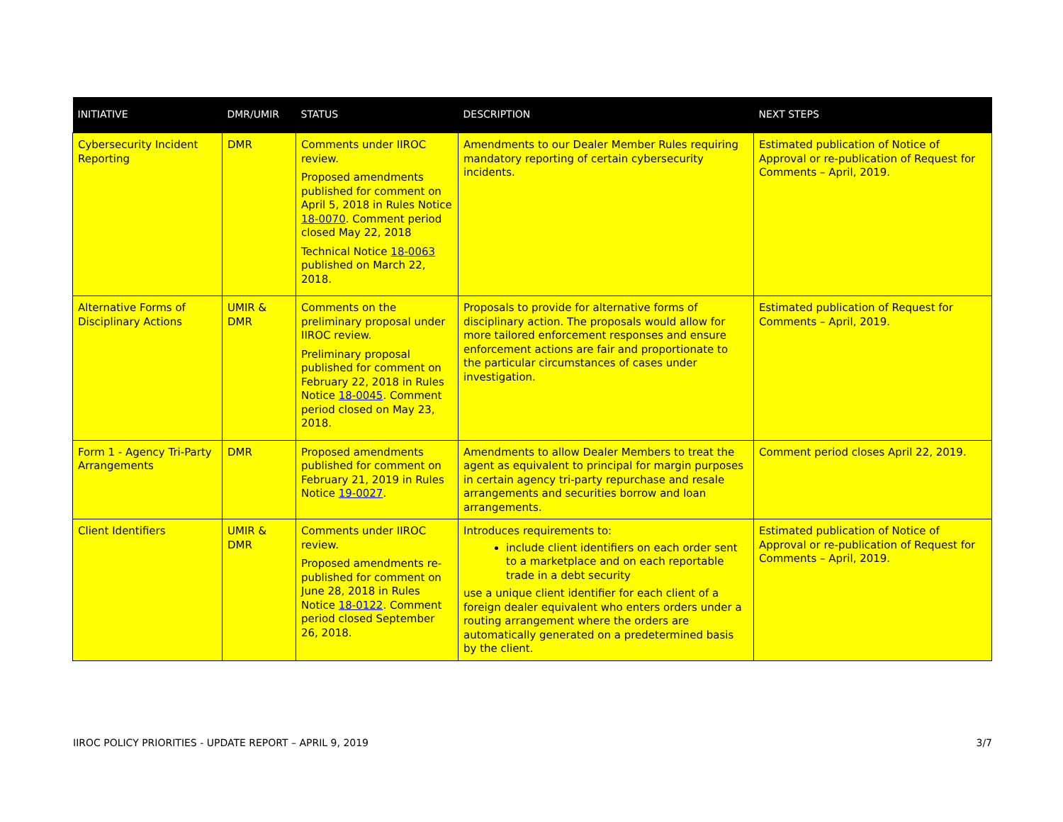| INITIATIVE | DMR/UMIR | STATUS | DESCRIPTION | NEXT STEPS |
| --- | --- | --- | --- | --- |
| Cybersecurity Incident Reporting | DMR | Comments under IIROC review. Proposed amendments published for comment on April 5, 2018 in Rules Notice 18-0070 . Comment period closed May 22, 2018 Technical Notice 18-0063 published on March 22, 2018. | Amendments to our Dealer Member Rules requiring mandatory reporting of certain cybersecurity incidents. | Estimated publication of Notice of Approval or re-publication of Request for Comments – April, 2019. |
| Alternative Forms of Disciplinary Actions | UMIR & DMR | Comments on the preliminary proposal under IIROC review. Preliminary proposal published for comment on February 22, 2018 in Rules Notice 18-0045 . Comment period closed on May 23, 2018. | Proposals to provide for alternative forms of disciplinary action. The proposals would allow for more tailored enforcement responses and ensure enforcement actions are fair and proportionate to the particular circumstances of cases under investigation. | Estimated publication of Request for Comments – April, 2019. |
| Form 1 - Agency Tri-Party Arrangements | DMR | Proposed amendments published for comment on February 21, 2019 in Rules Notice 19-0027 . | Amendments to allow Dealer Members to treat the agent as equivalent to principal for margin purposes in certain agency tri-party repurchase and resale arrangements and securities borrow and loan arrangements. | Comment period closes April 22, 2019. |
| Client Identifiers | UMIR & DMR | Comments under IIROC review. Proposed amendments re-published for comment on June 28, 2018 in Rules Notice 18-0122 . Comment period closed September 26, 2018. | Introduces requirements to: include client identifiers on each order sent to a marketplace and on each reportable trade in a debt security use a unique client identifier for each client of a foreign dealer equivalent who enters orders under a routing arrangement where the orders are automatically generated on a predetermined basis by the client. | Estimated publication of Notice of Approval or re-publication of Request for Comments – April, 2019. |
IIROC POLICY PRIORITIES - UPDATE REPORT – APRIL 9, 2019 3/7